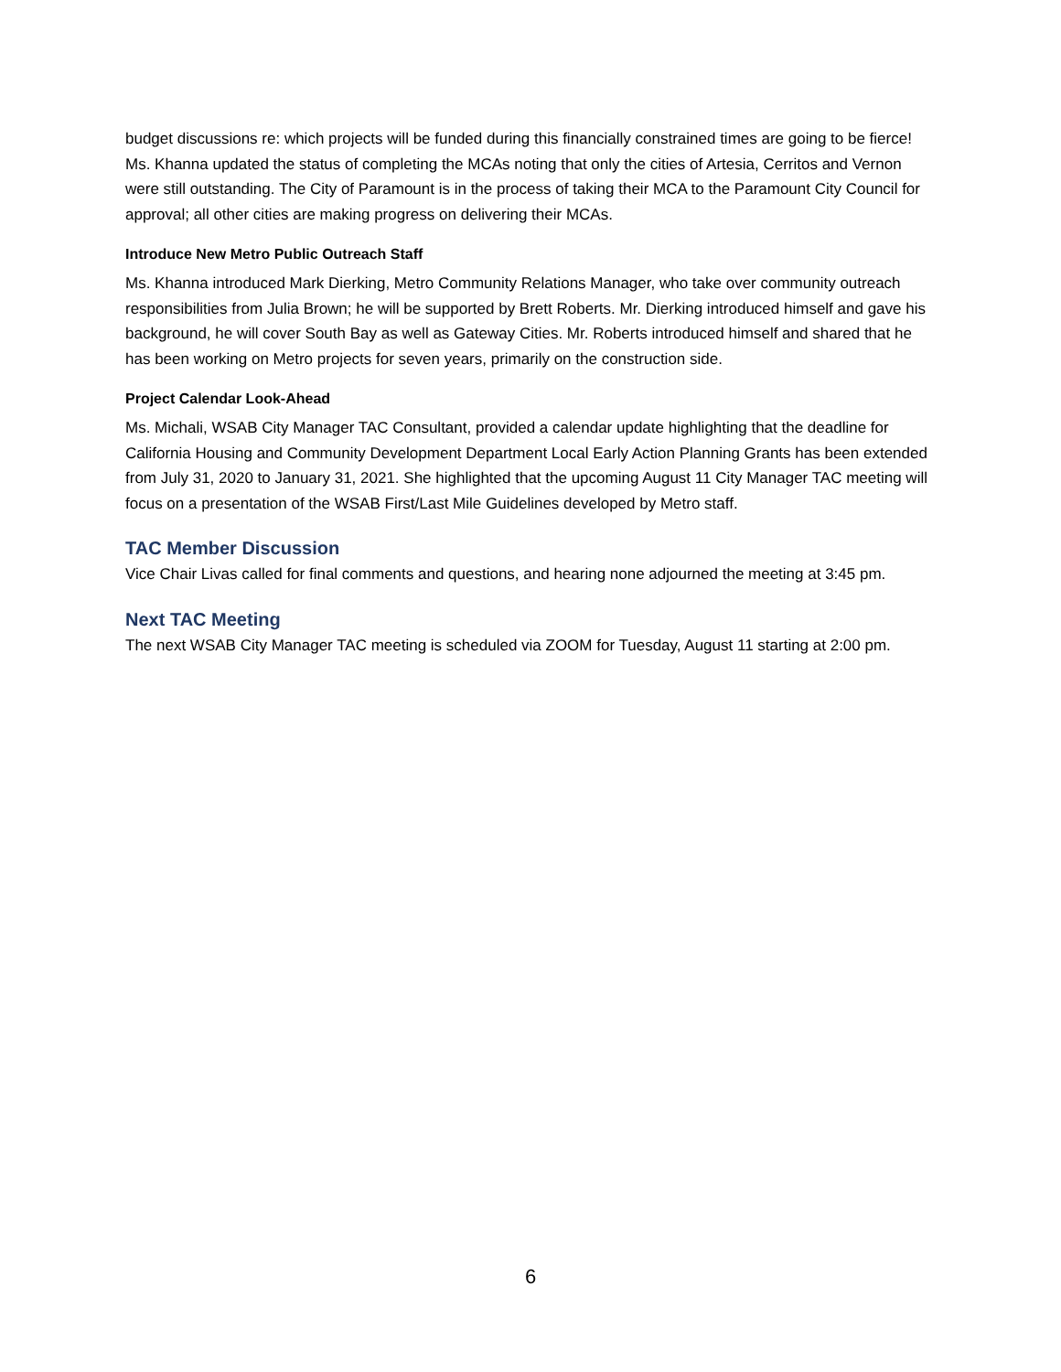budget discussions re: which projects will be funded during this financially constrained times are going to be fierce! Ms. Khanna updated the status of completing the MCAs noting that only the cities of Artesia, Cerritos and Vernon were still outstanding. The City of Paramount is in the process of taking their MCA to the Paramount City Council for approval; all other cities are making progress on delivering their MCAs.
Introduce New Metro Public Outreach Staff
Ms. Khanna introduced Mark Dierking, Metro Community Relations Manager, who take over community outreach responsibilities from Julia Brown; he will be supported by Brett Roberts. Mr. Dierking introduced himself and gave his background, he will cover South Bay as well as Gateway Cities. Mr. Roberts introduced himself and shared that he has been working on Metro projects for seven years, primarily on the construction side.
Project Calendar Look-Ahead
Ms. Michali, WSAB City Manager TAC Consultant, provided a calendar update highlighting that the deadline for California Housing and Community Development Department Local Early Action Planning Grants has been extended from July 31, 2020 to January 31, 2021. She highlighted that the upcoming August 11 City Manager TAC meeting will focus on a presentation of the WSAB First/Last Mile Guidelines developed by Metro staff.
TAC Member Discussion
Vice Chair Livas called for final comments and questions, and hearing none adjourned the meeting at 3:45 pm.
Next TAC Meeting
The next WSAB City Manager TAC meeting is scheduled via ZOOM for Tuesday, August 11 starting at 2:00 pm.
6